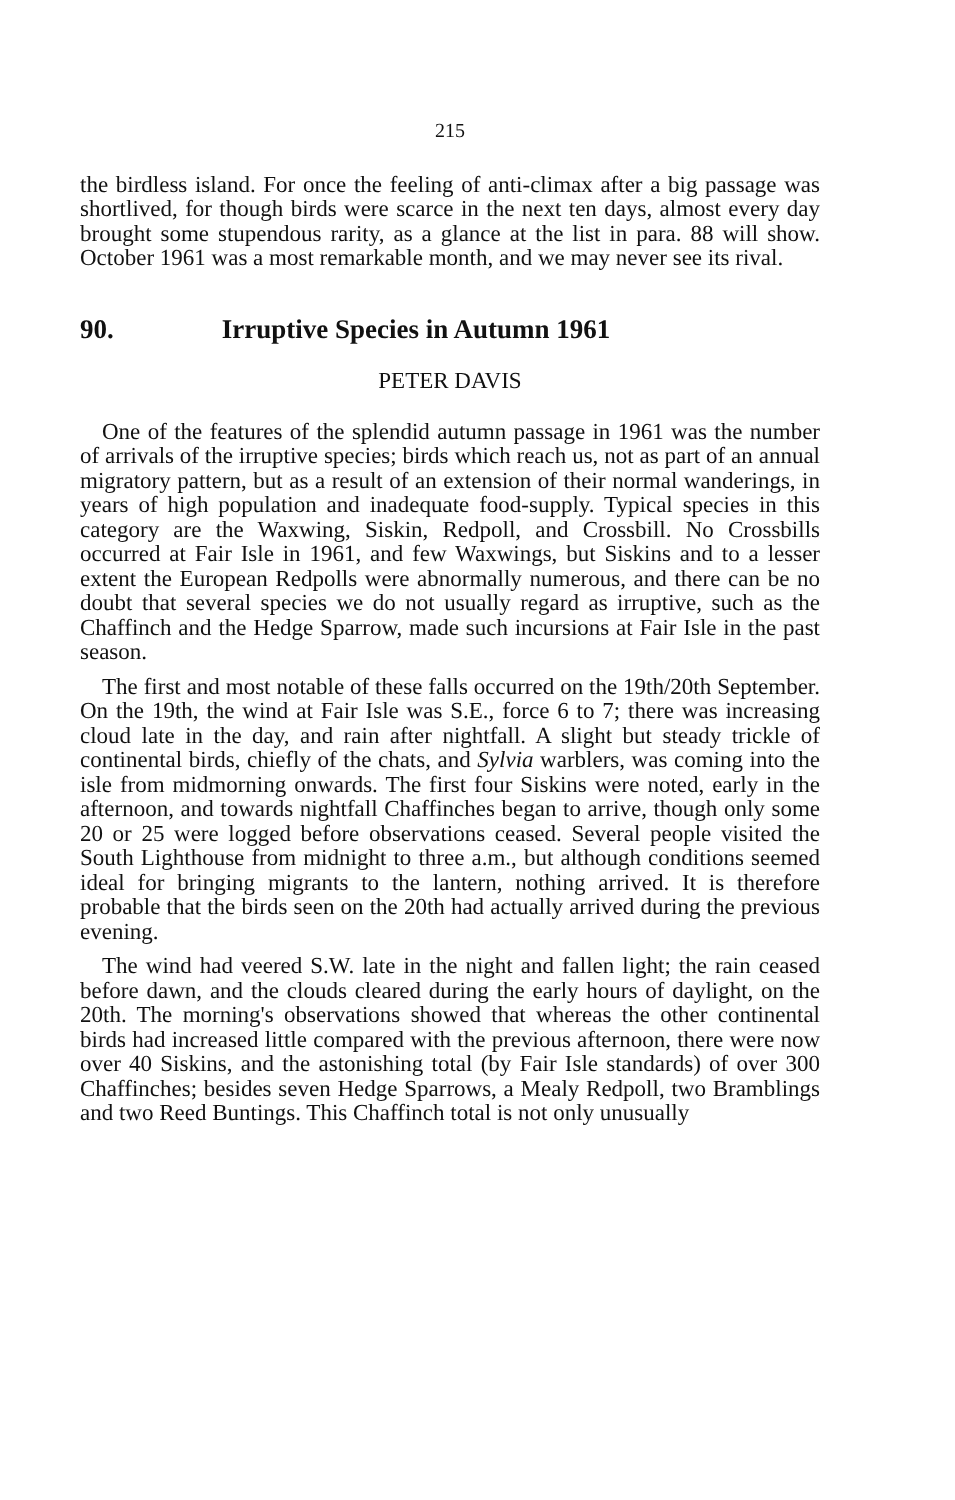215
the birdless island. For once the feeling of anti-climax after a big passage was shortlived, for though birds were scarce in the next ten days, almost every day brought some stupendous rarity, as a glance at the list in para. 88 will show. October 1961 was a most remarkable month, and we may never see its rival.
90. Irruptive Species in Autumn 1961
PETER DAVIS
One of the features of the splendid autumn passage in 1961 was the number of arrivals of the irruptive species; birds which reach us, not as part of an annual migratory pattern, but as a result of an extension of their normal wanderings, in years of high population and inadequate food-supply. Typical species in this category are the Waxwing, Siskin, Redpoll, and Crossbill. No Crossbills occurred at Fair Isle in 1961, and few Waxwings, but Siskins and to a lesser extent the European Redpolls were abnormally numerous, and there can be no doubt that several species we do not usually regard as irruptive, such as the Chaffinch and the Hedge Sparrow, made such incursions at Fair Isle in the past season.
The first and most notable of these falls occurred on the 19th/20th September. On the 19th, the wind at Fair Isle was S.E., force 6 to 7; there was increasing cloud late in the day, and rain after nightfall. A slight but steady trickle of continental birds, chiefly of the chats, and Sylvia warblers, was coming into the isle from midmorning onwards. The first four Siskins were noted, early in the afternoon, and towards nightfall Chaffinches began to arrive, though only some 20 or 25 were logged before observations ceased. Several people visited the South Lighthouse from midnight to three a.m., but although conditions seemed ideal for bringing migrants to the lantern, nothing arrived. It is therefore probable that the birds seen on the 20th had actually arrived during the previous evening.
The wind had veered S.W. late in the night and fallen light; the rain ceased before dawn, and the clouds cleared during the early hours of daylight, on the 20th. The morning's observations showed that whereas the other continental birds had increased little compared with the previous afternoon, there were now over 40 Siskins, and the astonishing total (by Fair Isle standards) of over 300 Chaffinches; besides seven Hedge Sparrows, a Mealy Redpoll, two Bramblings and two Reed Buntings. This Chaffinch total is not only unusually